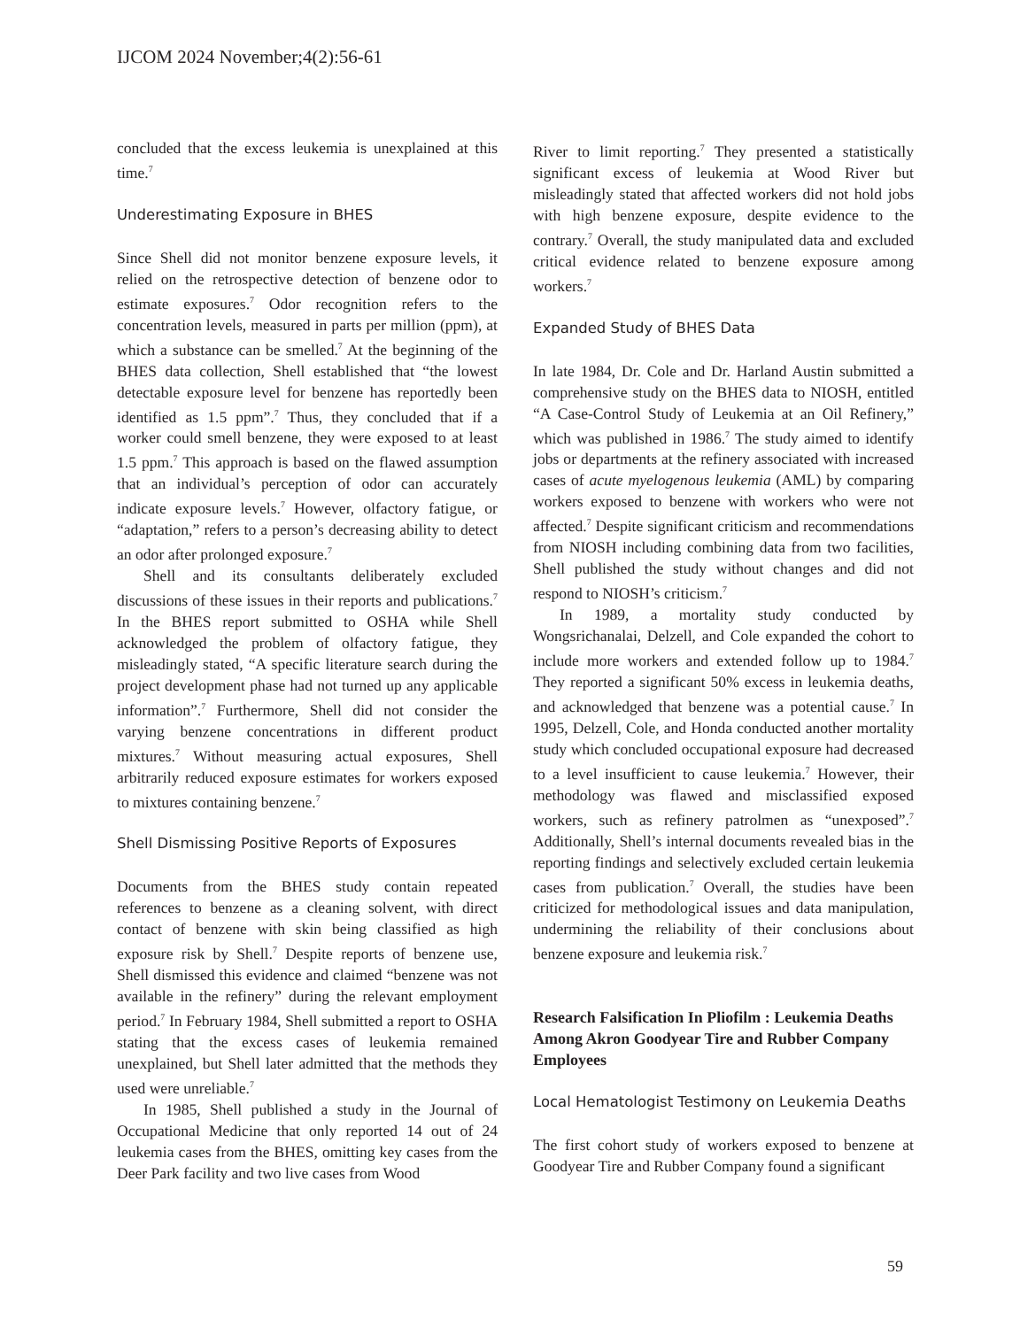IJCOM 2024 November;4(2):56-61
concluded that the excess leukemia is unexplained at this time.<sup>7</sup>
Underestimating Exposure in BHES
Since Shell did not monitor benzene exposure levels, it relied on the retrospective detection of benzene odor to estimate exposures.<sup>7</sup> Odor recognition refers to the concentration levels, measured in parts per million (ppm), at which a substance can be smelled.<sup>7</sup> At the beginning of the BHES data collection, Shell established that “the lowest detectable exposure level for benzene has reportedly been identified as 1.5 ppm”.<sup>7</sup> Thus, they concluded that if a worker could smell benzene, they were exposed to at least 1.5 ppm.<sup>7</sup> This approach is based on the flawed assumption that an individual’s perception of odor can accurately indicate exposure levels.<sup>7</sup> However, olfactory fatigue, or “adaptation,” refers to a person’s decreasing ability to detect an odor after prolonged exposure.<sup>7</sup>
Shell and its consultants deliberately excluded discussions of these issues in their reports and publications.<sup>7</sup> In the BHES report submitted to OSHA while Shell acknowledged the problem of olfactory fatigue, they misleadingly stated, “A specific literature search during the project development phase had not turned up any applicable information”.<sup>7</sup> Furthermore, Shell did not consider the varying benzene concentrations in different product mixtures.<sup>7</sup> Without measuring actual exposures, Shell arbitrarily reduced exposure estimates for workers exposed to mixtures containing benzene.<sup>7</sup>
Shell Dismissing Positive Reports of Exposures
Documents from the BHES study contain repeated references to benzene as a cleaning solvent, with direct contact of benzene with skin being classified as high exposure risk by Shell.<sup>7</sup> Despite reports of benzene use, Shell dismissed this evidence and claimed “benzene was not available in the refinery” during the relevant employment period.<sup>7</sup> In February 1984, Shell submitted a report to OSHA stating that the excess cases of leukemia remained unexplained, but Shell later admitted that the methods they used were unreliable.<sup>7</sup>
In 1985, Shell published a study in the Journal of Occupational Medicine that only reported 14 out of 24 leukemia cases from the BHES, omitting key cases from the Deer Park facility and two live cases from Wood
River to limit reporting.<sup>7</sup> They presented a statistically significant excess of leukemia at Wood River but misleadingly stated that affected workers did not hold jobs with high benzene exposure, despite evidence to the contrary.<sup>7</sup> Overall, the study manipulated data and excluded critical evidence related to benzene exposure among workers.<sup>7</sup>
Expanded Study of BHES Data
In late 1984, Dr. Cole and Dr. Harland Austin submitted a comprehensive study on the BHES data to NIOSH, entitled “A Case-Control Study of Leukemia at an Oil Refinery,” which was published in 1986.<sup>7</sup> The study aimed to identify jobs or departments at the refinery associated with increased cases of acute myelogenous leukemia (AML) by comparing workers exposed to benzene with workers who were not affected.<sup>7</sup> Despite significant criticism and recommendations from NIOSH including combining data from two facilities, Shell published the study without changes and did not respond to NIOSH’s criticism.<sup>7</sup>
In 1989, a mortality study conducted by Wongsrichanalai, Delzell, and Cole expanded the cohort to include more workers and extended follow up to 1984.<sup>7</sup> They reported a significant 50% excess in leukemia deaths, and acknowledged that benzene was a potential cause.<sup>7</sup> In 1995, Delzell, Cole, and Honda conducted another mortality study which concluded occupational exposure had decreased to a level insufficient to cause leukemia.<sup>7</sup> However, their methodology was flawed and misclassified exposed workers, such as refinery patrolmen as “unexposed”.<sup>7</sup> Additionally, Shell’s internal documents revealed bias in the reporting findings and selectively excluded certain leukemia cases from publication.<sup>7</sup> Overall, the studies have been criticized for methodological issues and data manipulation, undermining the reliability of their conclusions about benzene exposure and leukemia risk.<sup>7</sup>
Research Falsification In Pliofilm : Leukemia Deaths Among Akron Goodyear Tire and Rubber Company Employees
Local Hematologist Testimony on Leukemia Deaths
The first cohort study of workers exposed to benzene at Goodyear Tire and Rubber Company found a significant
59